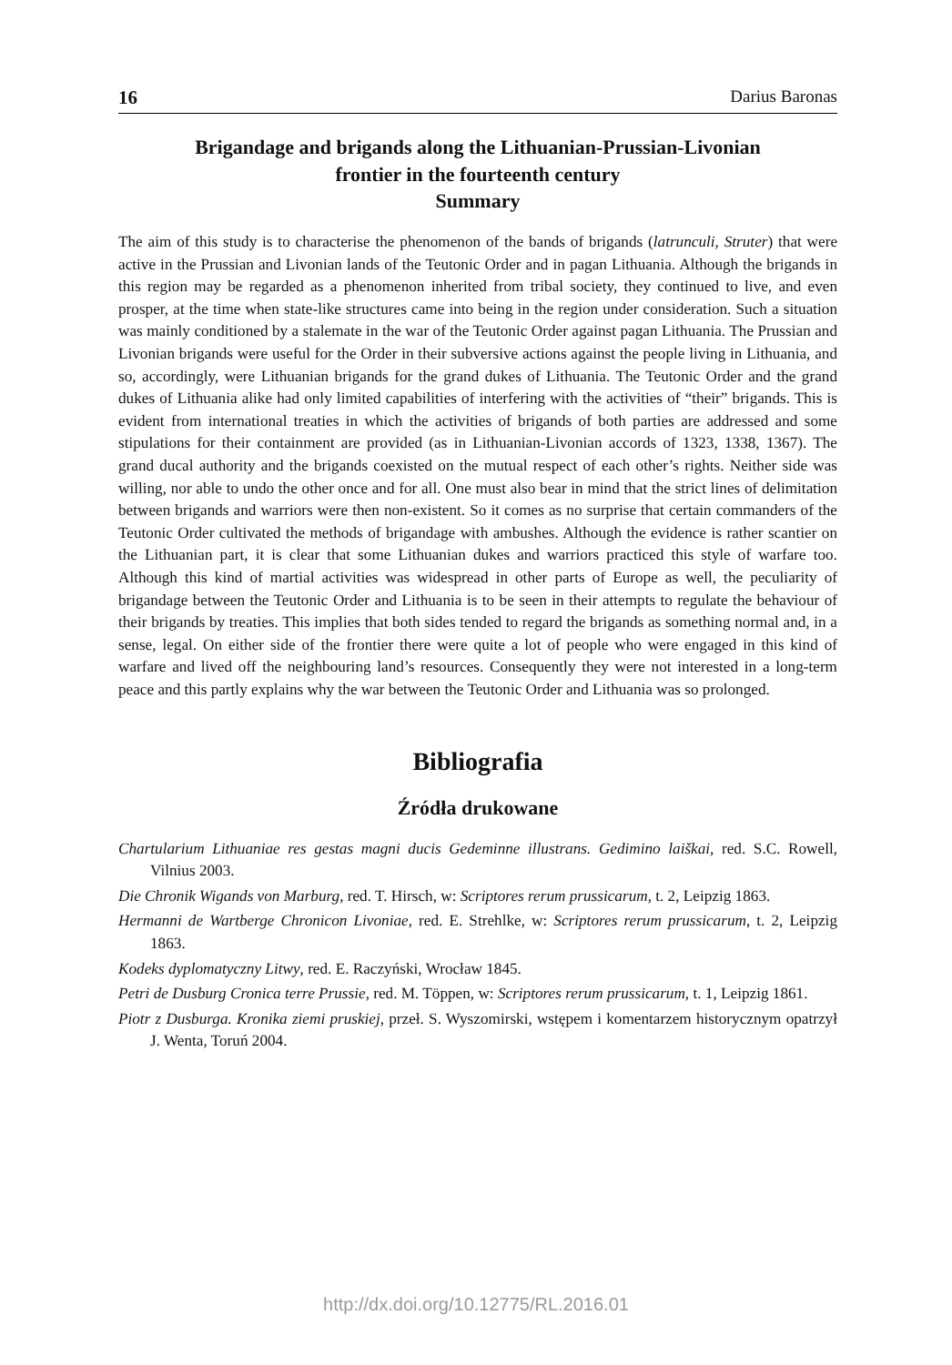16 Darius Baronas
Brigandage and brigands along the Lithuanian-Prussian-Livonian
frontier in the fourteenth century
Summary
The aim of this study is to characterise the phenomenon of the bands of brigands (latrunculi, Struter) that were active in the Prussian and Livonian lands of the Teutonic Order and in pagan Lithuania. Although the brigands in this region may be regarded as a phenomenon inherited from tribal society, they continued to live, and even prosper, at the time when state-like structures came into being in the region under consideration. Such a situation was mainly conditioned by a stalemate in the war of the Teutonic Order against pagan Lithuania. The Prussian and Livonian brigands were useful for the Order in their subversive actions against the people living in Lithuania, and so, accordingly, were Lithuanian brigands for the grand dukes of Lithuania. The Teutonic Order and the grand dukes of Lithuania alike had only limited capabilities of interfering with the activities of “their” brigands. This is evident from international treaties in which the activities of brigands of both parties are addressed and some stipulations for their containment are provided (as in Lithuanian-Livonian accords of 1323, 1338, 1367). The grand ducal authority and the brigands coexisted on the mutual respect of each other’s rights. Neither side was willing, nor able to undo the other once and for all. One must also bear in mind that the strict lines of delimitation between brigands and warriors were then non-existent. So it comes as no surprise that certain commanders of the Teutonic Order cultivated the methods of brigandage with ambushes. Although the evidence is rather scantier on the Lithuanian part, it is clear that some Lithuanian dukes and warriors practiced this style of warfare too. Although this kind of martial activities was widespread in other parts of Europe as well, the peculiarity of brigandage between the Teutonic Order and Lithuania is to be seen in their attempts to regulate the behaviour of their brigands by treaties. This implies that both sides tended to regard the brigands as something normal and, in a sense, legal. On either side of the frontier there were quite a lot of people who were engaged in this kind of warfare and lived off the neighbouring land’s resources. Consequently they were not interested in a long-term peace and this partly explains why the war between the Teutonic Order and Lithuania was so prolonged.
Bibliografia
Źródła drukowane
Chartularium Lithuaniae res gestas magni ducis Gedeminne illustrans. Gedimino laiškai, red. S.C. Rowell, Vilnius 2003.
Die Chronik Wigands von Marburg, red. T. Hirsch, w: Scriptores rerum prussicarum, t. 2, Leipzig 1863.
Hermanni de Wartberge Chronicon Livoniae, red. E. Strehlke, w: Scriptores rerum prussicarum, t. 2, Leipzig 1863.
Kodeks dyplomatyczny Litwy, red. E. Raczyński, Wrocław 1845.
Petri de Dusburg Cronica terre Prussie, red. M. Töppen, w: Scriptores rerum prussicarum, t. 1, Leipzig 1861.
Piotr z Dusburga. Kronika ziemi pruskiej, przeł. S. Wyszomirski, wstępem i komentarzem historycznym opatrzył J. Wenta, Toruń 2004.
http://dx.doi.org/10.12775/RL.2016.01